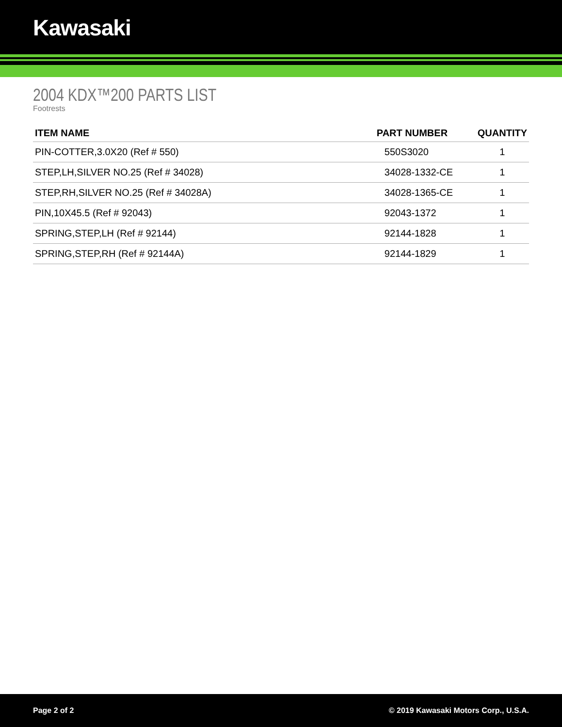Kawasaki
2004 KDX™200 PARTS LIST
Footrests
| ITEM NAME | PART NUMBER | QUANTITY |
| --- | --- | --- |
| PIN-COTTER,3.0X20 (Ref # 550) | 550S3020 | 1 |
| STEP,LH,SILVER NO.25 (Ref # 34028) | 34028-1332-CE | 1 |
| STEP,RH,SILVER NO.25 (Ref # 34028A) | 34028-1365-CE | 1 |
| PIN,10X45.5 (Ref # 92043) | 92043-1372 | 1 |
| SPRING,STEP,LH (Ref # 92144) | 92144-1828 | 1 |
| SPRING,STEP,RH (Ref # 92144A) | 92144-1829 | 1 |
Page 2 of 2 © 2019 Kawasaki Motors Corp., U.S.A.